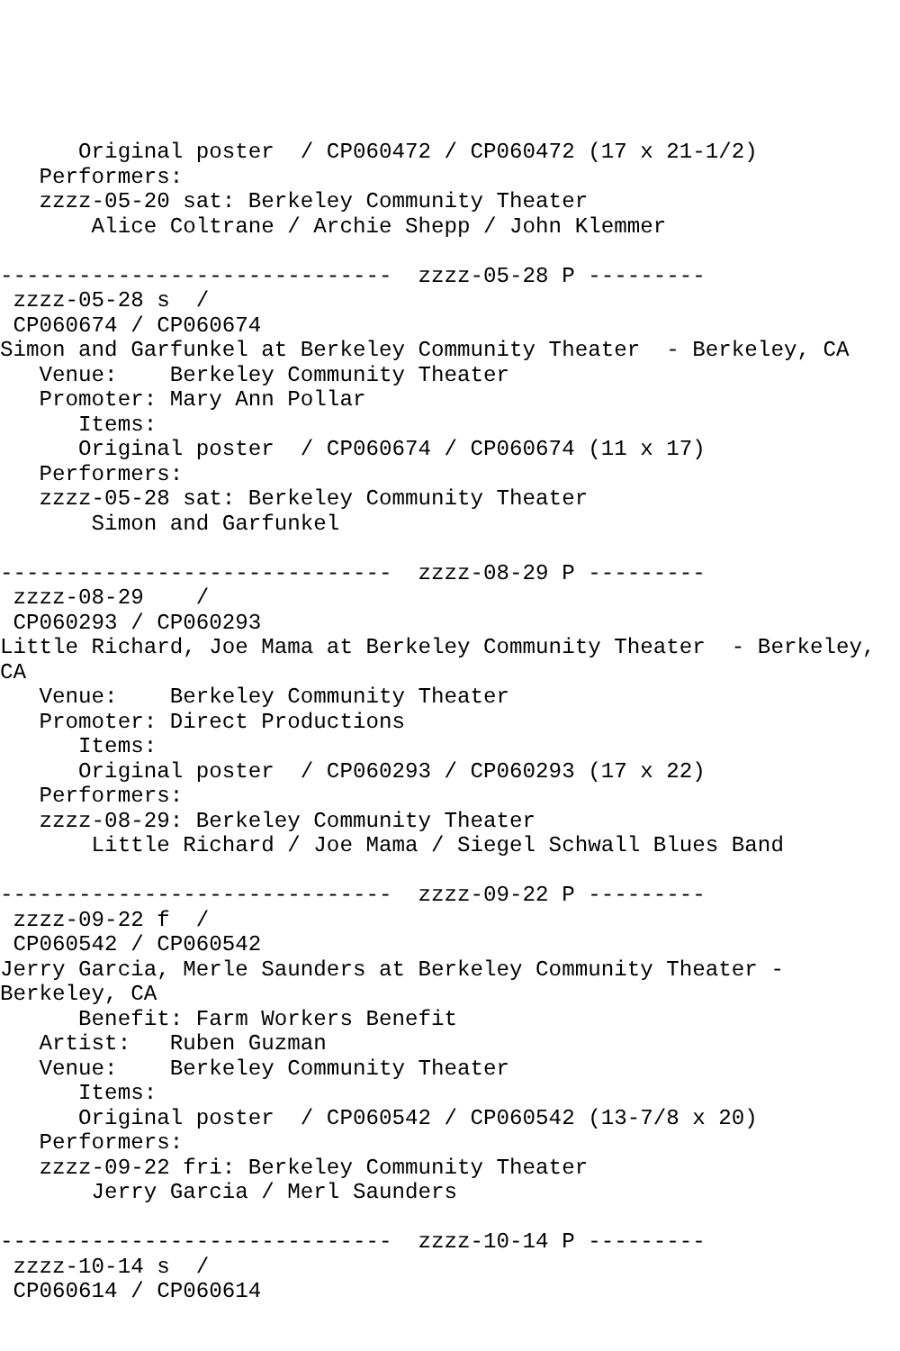Original poster  / CP060472 / CP060472 (17 x 21-1/2)
   Performers:
   zzzz-05-20 sat: Berkeley Community Theater
       Alice Coltrane / Archie Shepp / John Klemmer

------------------------------  zzzz-05-28 P ---------
 zzzz-05-28 s  /
 CP060674 / CP060674
Simon and Garfunkel at Berkeley Community Theater  - Berkeley, CA
   Venue:    Berkeley Community Theater
   Promoter: Mary Ann Pollar
      Items:
      Original poster  / CP060674 / CP060674 (11 x 17)
   Performers:
   zzzz-05-28 sat: Berkeley Community Theater
       Simon and Garfunkel

------------------------------  zzzz-08-29 P ---------
 zzzz-08-29    /
 CP060293 / CP060293
Little Richard, Joe Mama at Berkeley Community Theater  - Berkeley,
CA
   Venue:    Berkeley Community Theater
   Promoter: Direct Productions
      Items:
      Original poster  / CP060293 / CP060293 (17 x 22)
   Performers:
   zzzz-08-29: Berkeley Community Theater
       Little Richard / Joe Mama / Siegel Schwall Blues Band

------------------------------  zzzz-09-22 P ---------
 zzzz-09-22 f  /
 CP060542 / CP060542
Jerry Garcia, Merle Saunders at Berkeley Community Theater -
Berkeley, CA
      Benefit: Farm Workers Benefit
   Artist:   Ruben Guzman
   Venue:    Berkeley Community Theater
      Items:
      Original poster  / CP060542 / CP060542 (13-7/8 x 20)
   Performers:
   zzzz-09-22 fri: Berkeley Community Theater
       Jerry Garcia / Merl Saunders

------------------------------  zzzz-10-14 P ---------
 zzzz-10-14 s  /
 CP060614 / CP060614